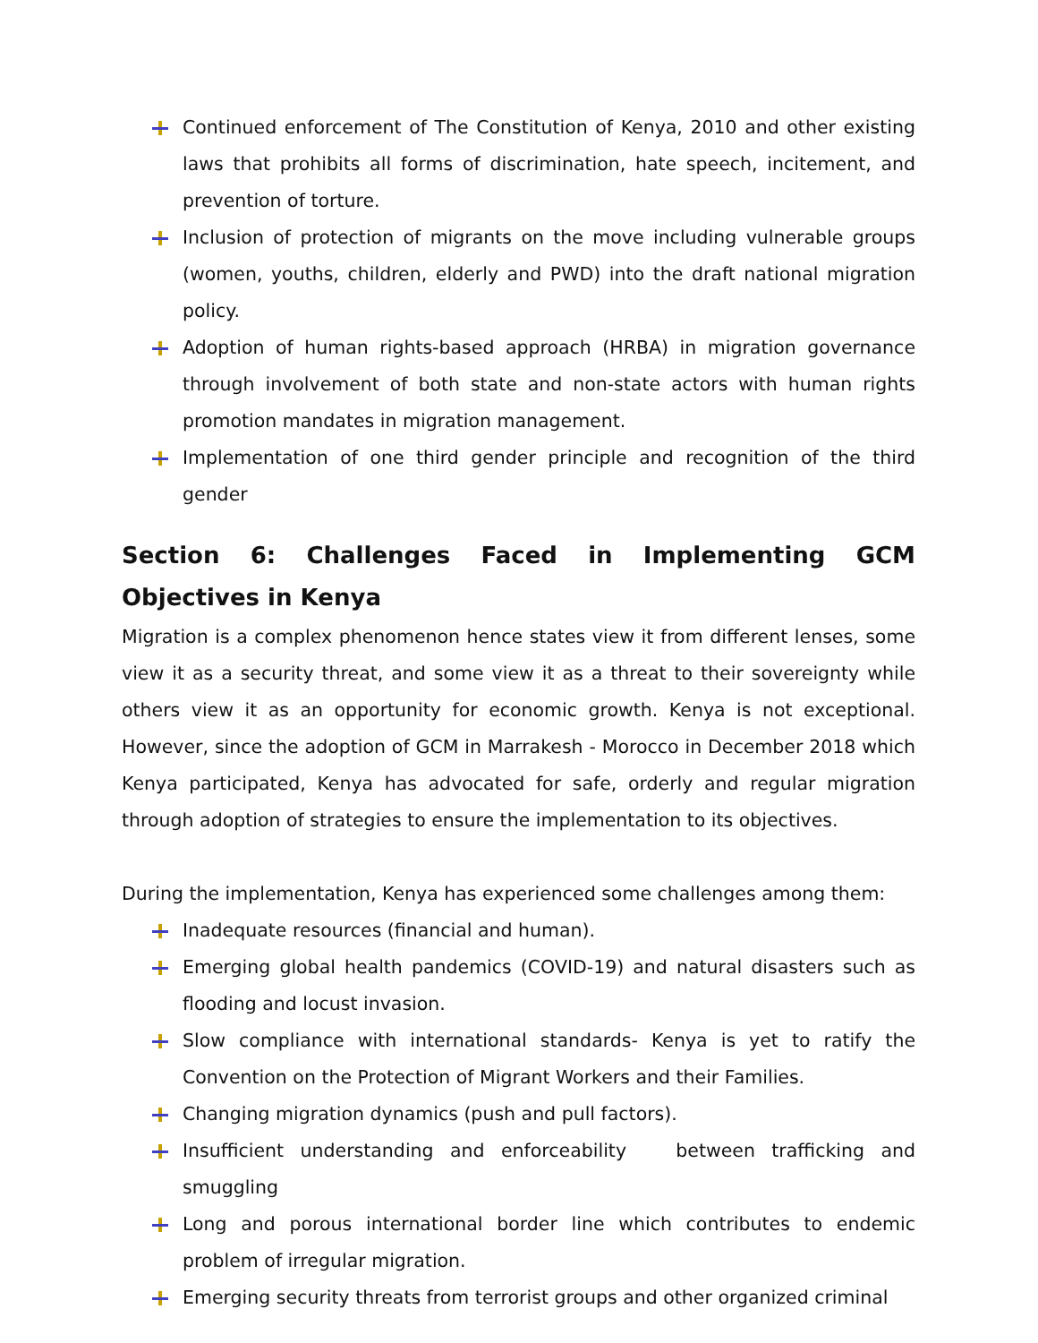Continued enforcement of The Constitution of Kenya, 2010 and other existing laws that prohibits all forms of discrimination, hate speech, incitement, and prevention of torture.
Inclusion of protection of migrants on the move including vulnerable groups (women, youths, children, elderly and PWD) into the draft national migration policy.
Adoption of human rights-based approach (HRBA) in migration governance through involvement of both state and non-state actors with human rights promotion mandates in migration management.
Implementation of one third gender principle and recognition of the third gender
Section 6: Challenges Faced in Implementing GCM Objectives in Kenya
Migration is a complex phenomenon hence states view it from different lenses, some view it as a security threat, and some view it as a threat to their sovereignty while others view it as an opportunity for economic growth. Kenya is not exceptional. However, since the adoption of GCM in Marrakesh - Morocco in December 2018 which Kenya participated, Kenya has advocated for safe, orderly and regular migration through adoption of strategies to ensure the implementation to its objectives.
During the implementation, Kenya has experienced some challenges among them:
Inadequate resources (financial and human).
Emerging global health pandemics (COVID-19) and natural disasters such as flooding and locust invasion.
Slow compliance with international standards- Kenya is yet to ratify the Convention on the Protection of Migrant Workers and their Families.
Changing migration dynamics (push and pull factors).
Insufficient understanding and enforceability between trafficking and smuggling
Long and porous international border line which contributes to endemic problem of irregular migration.
Emerging security threats from terrorist groups and other organized criminal